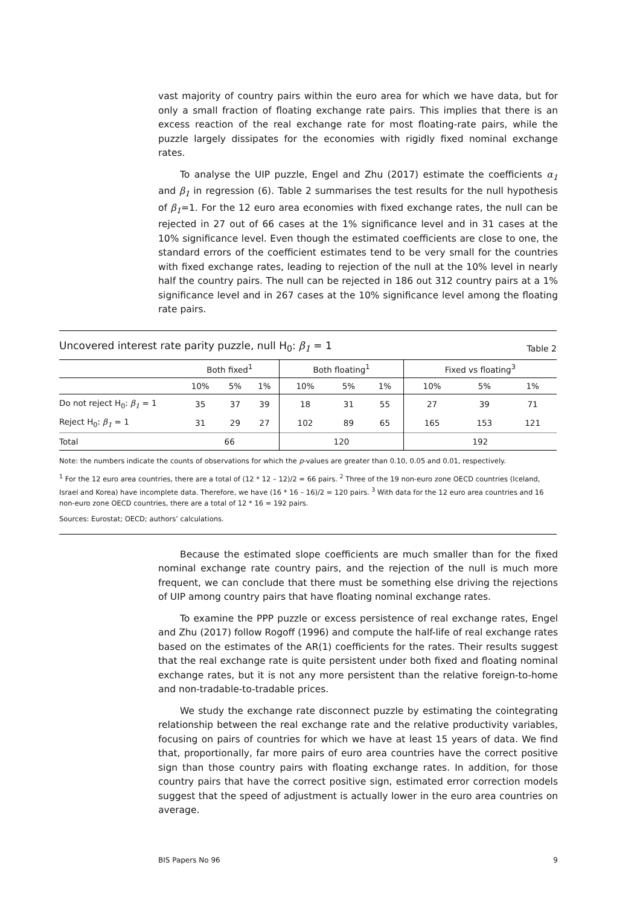vast majority of country pairs within the euro area for which we have data, but for only a small fraction of floating exchange rate pairs. This implies that there is an excess reaction of the real exchange rate for most floating-rate pairs, while the puzzle largely dissipates for the economies with rigidly fixed nominal exchange rates.
To analyse the UIP puzzle, Engel and Zhu (2017) estimate the coefficients α<sub>1</sub> and β<sub>1</sub> in regression (6). Table 2 summarises the test results for the null hypothesis of β<sub>1</sub>=1. For the 12 euro area economies with fixed exchange rates, the null can be rejected in 27 out of 66 cases at the 1% significance level and in 31 cases at the 10% significance level. Even though the estimated coefficients are close to one, the standard errors of the coefficient estimates tend to be very small for the countries with fixed exchange rates, leading to rejection of the null at the 10% level in nearly half the country pairs. The null can be rejected in 186 out 312 country pairs at a 1% significance level and in 267 cases at the 10% significance level among the floating rate pairs.
Uncovered interest rate parity puzzle, null H<sub>0</sub>: β<sub>1</sub> = 1 Table 2
| | Both fixed<sup>1</sup> | | | Both floating<sup>1</sup> | | | Fixed vs floating<sup>3</sup> | | |
| --- | --- | --- | --- | --- | --- | --- | --- | --- | --- |
| | 10% | 5% | 1% | 10% | 5% | 1% | 10% | 5% | 1% |
| Do not reject H<sub>0</sub>: β<sub>1</sub> = 1 | 35 | 37 | 39 | 18 | 31 | 55 | 27 | 39 | 71 |
| Reject H<sub>0</sub>: β<sub>1</sub> = 1 | 31 | 29 | 27 | 102 | 89 | 65 | 165 | 153 | 121 |
| Total | 66 | | | 120 | | | 192 | | |
Note: the numbers indicate the counts of observations for which the p-values are greater than 0.10, 0.05 and 0.01, respectively.
<sup>1</sup> For the 12 euro area countries, there are a total of (12 * 12 – 12)/2 = 66 pairs. <sup>2</sup> Three of the 19 non-euro zone OECD countries (Iceland, Israel and Korea) have incomplete data. Therefore, we have (16 * 16 – 16)/2 = 120 pairs. <sup>3</sup> With data for the 12 euro area countries and 16 non-euro zone OECD countries, there are a total of 12 * 16 = 192 pairs.
Sources: Eurostat; OECD; authors’ calculations.
Because the estimated slope coefficients are much smaller than for the fixed nominal exchange rate country pairs, and the rejection of the null is much more frequent, we can conclude that there must be something else driving the rejections of UIP among country pairs that have floating nominal exchange rates.
To examine the PPP puzzle or excess persistence of real exchange rates, Engel and Zhu (2017) follow Rogoff (1996) and compute the half-life of real exchange rates based on the estimates of the AR(1) coefficients for the rates. Their results suggest that the real exchange rate is quite persistent under both fixed and floating nominal exchange rates, but it is not any more persistent than the relative foreign-to-home and non-tradable-to-tradable prices.
We study the exchange rate disconnect puzzle by estimating the cointegrating relationship between the real exchange rate and the relative productivity variables, focusing on pairs of countries for which we have at least 15 years of data. We find that, proportionally, far more pairs of euro area countries have the correct positive sign than those country pairs with floating exchange rates. In addition, for those country pairs that have the correct positive sign, estimated error correction models suggest that the speed of adjustment is actually lower in the euro area countries on average.
BIS Papers No 96 9